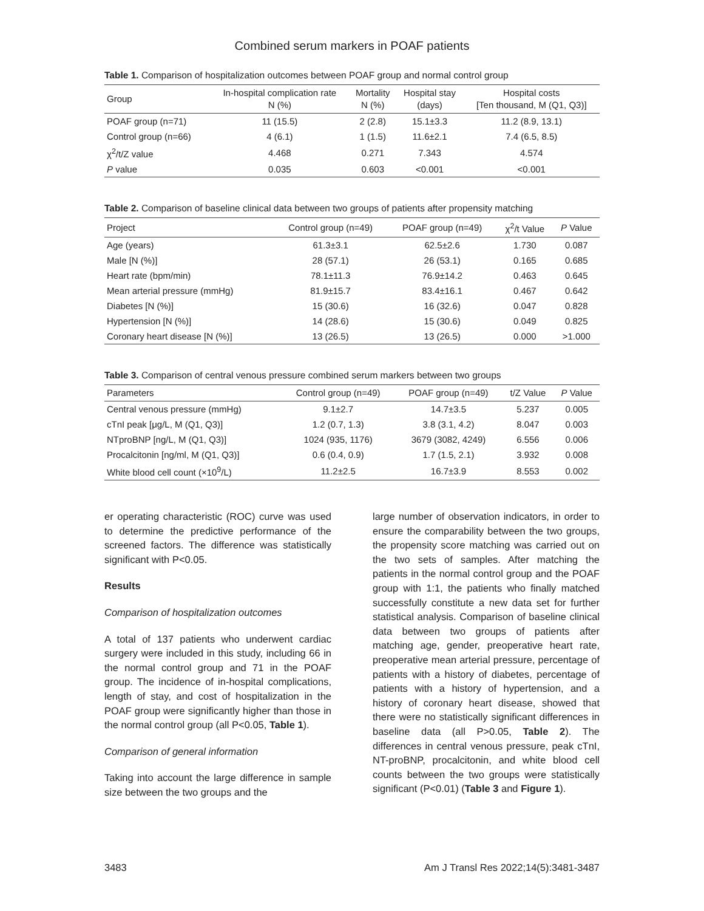Combined serum markers in POAF patients
Table 1. Comparison of hospitalization outcomes between POAF group and normal control group
| Group | In-hospital complication rate N (%) | Mortality N (%) | Hospital stay (days) | Hospital costs [Ten thousand, M (Q1, Q3)] |
| --- | --- | --- | --- | --- |
| POAF group (n=71) | 11 (15.5) | 2 (2.8) | 15.1±3.3 | 11.2 (8.9, 13.1) |
| Control group (n=66) | 4 (6.1) | 1 (1.5) | 11.6±2.1 | 7.4 (6.5, 8.5) |
| χ<sup>2</sup>/t/Z value | 4.468 | 0.271 | 7.343 | 4.574 |
| P value | 0.035 | 0.603 | <0.001 | <0.001 |
Table 2. Comparison of baseline clinical data between two groups of patients after propensity matching
| Project | Control group (n=49) | POAF group (n=49) | χ<sup>2</sup>/t Value | P Value |
| --- | --- | --- | --- | --- |
| Age (years) | 61.3±3.1 | 62.5±2.6 | 1.730 | 0.087 |
| Male [N (%)] | 28 (57.1) | 26 (53.1) | 0.165 | 0.685 |
| Heart rate (bpm/min) | 78.1±11.3 | 76.9±14.2 | 0.463 | 0.645 |
| Mean arterial pressure (mmHg) | 81.9±15.7 | 83.4±16.1 | 0.467 | 0.642 |
| Diabetes [N (%)] | 15 (30.6) | 16 (32.6) | 0.047 | 0.828 |
| Hypertension [N (%)] | 14 (28.6) | 15 (30.6) | 0.049 | 0.825 |
| Coronary heart disease [N (%)] | 13 (26.5) | 13 (26.5) | 0.000 | >1.000 |
Table 3. Comparison of central venous pressure combined serum markers between two groups
| Parameters | Control group (n=49) | POAF group (n=49) | t/Z Value | P Value |
| --- | --- | --- | --- | --- |
| Central venous pressure (mmHg) | 9.1±2.7 | 14.7±3.5 | 5.237 | 0.005 |
| cTnI peak [μg/L, M (Q1, Q3)] | 1.2 (0.7, 1.3) | 3.8 (3.1, 4.2) | 8.047 | 0.003 |
| NTproBNP [ng/L, M (Q1, Q3)] | 1024 (935, 1176) | 3679 (3082, 4249) | 6.556 | 0.006 |
| Procalcitonin [ng/ml, M (Q1, Q3)] | 0.6 (0.4, 0.9) | 1.7 (1.5, 2.1) | 3.932 | 0.008 |
| White blood cell count (×10<sup>9</sup>/L) | 11.2±2.5 | 16.7±3.9 | 8.553 | 0.002 |
er operating characteristic (ROC) curve was used to determine the predictive performance of the screened factors. The difference was statistically significant with P<0.05.
Results
Comparison of hospitalization outcomes
A total of 137 patients who underwent cardiac surgery were included in this study, including 66 in the normal control group and 71 in the POAF group. The incidence of in-hospital complications, length of stay, and cost of hospitalization in the POAF group were significantly higher than those in the normal control group (all P<0.05, Table 1).
Comparison of general information
Taking into account the large difference in sample size between the two groups and the
large number of observation indicators, in order to ensure the comparability between the two groups, the propensity score matching was carried out on the two sets of samples. After matching the patients in the normal control group and the POAF group with 1:1, the patients who finally matched successfully constitute a new data set for further statistical analysis. Comparison of baseline clinical data between two groups of patients after matching age, gender, preoperative heart rate, preoperative mean arterial pressure, percentage of patients with a history of diabetes, percentage of patients with a history of hypertension, and a history of coronary heart disease, showed that there were no statistically significant differences in baseline data (all P>0.05, Table 2). The differences in central venous pressure, peak cTnI, NT-proBNP, procalcitonin, and white blood cell counts between the two groups were statistically significant (P<0.01) (Table 3 and Figure 1).
3483 Am J Transl Res 2022;14(5):3481-3487